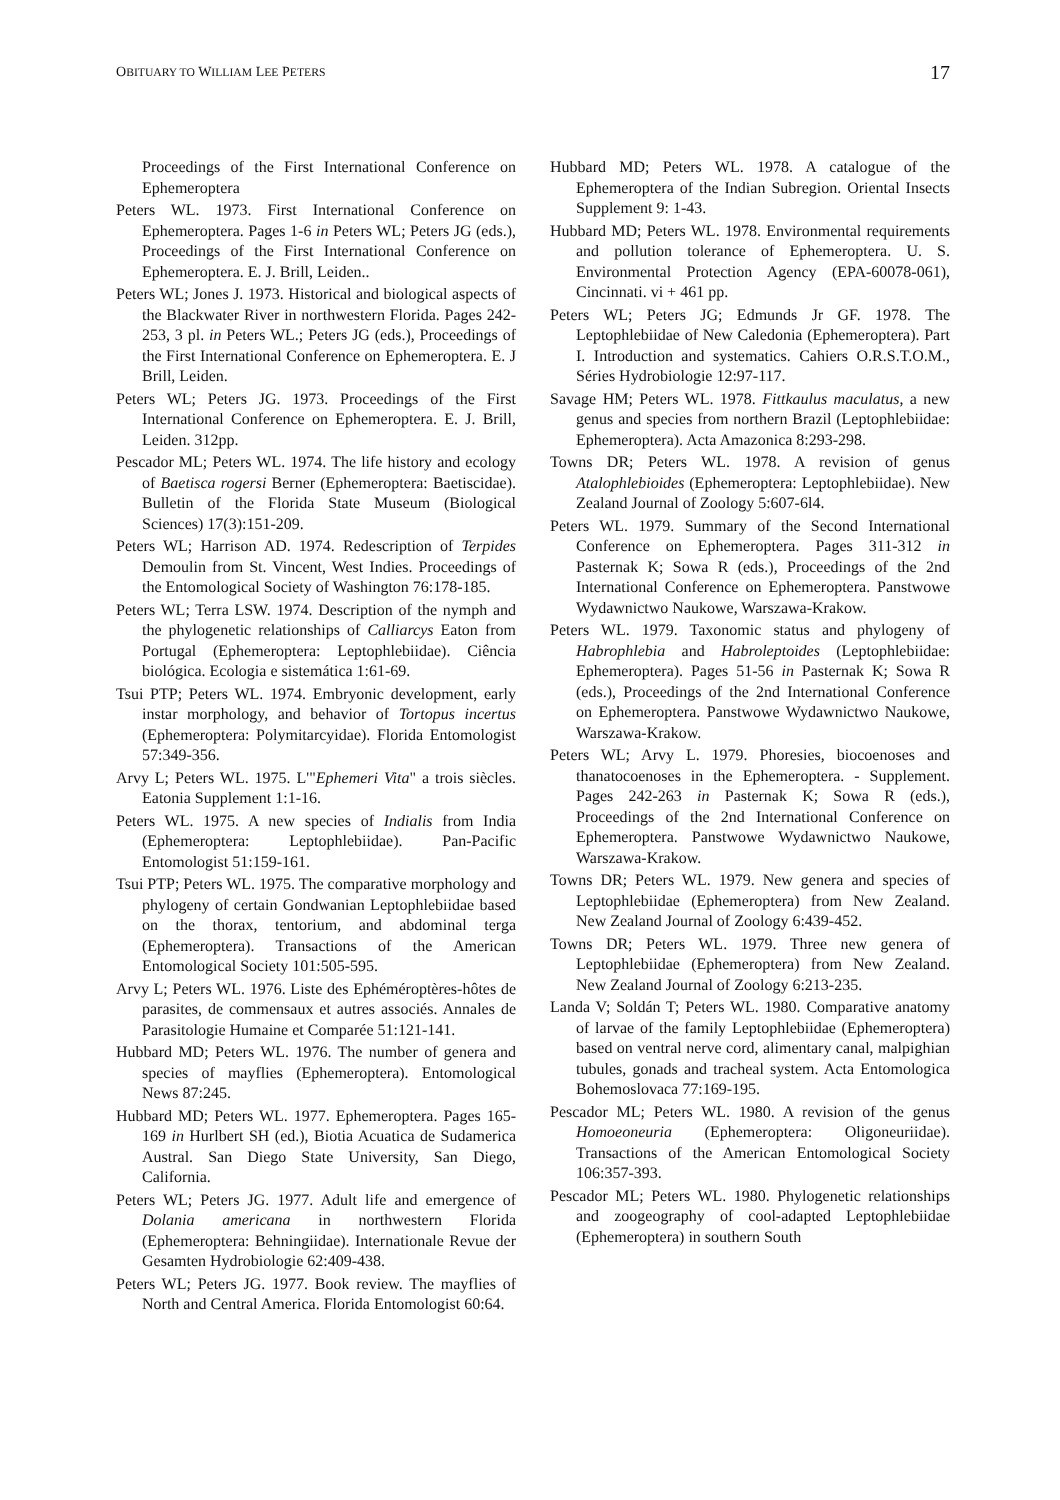OBITUARY TO WILLIAM LEE PETERS 17
Proceedings of the First International Conference on Ephemeroptera
Peters WL. 1973. First International Conference on Ephemeroptera. Pages 1-6 in Peters WL; Peters JG (eds.), Proceedings of the First International Conference on Ephemeroptera. E. J. Brill, Leiden..
Peters WL; Jones J. 1973. Historical and biological aspects of the Blackwater River in northwestern Florida. Pages 242-253, 3 pl. in Peters WL.; Peters JG (eds.), Proceedings of the First International Conference on Ephemeroptera. E. J Brill, Leiden.
Peters WL; Peters JG. 1973. Proceedings of the First International Conference on Ephemeroptera. E. J. Brill, Leiden. 312pp.
Pescador ML; Peters WL. 1974. The life history and ecology of Baetisca rogersi Berner (Ephemeroptera: Baetiscidae). Bulletin of the Florida State Museum (Biological Sciences) 17(3):151-209.
Peters WL; Harrison AD. 1974. Redescription of Terpides Demoulin from St. Vincent, West Indies. Proceedings of the Entomological Society of Washington 76:178-185.
Peters WL; Terra LSW. 1974. Description of the nymph and the phylogenetic relationships of Calliarcys Eaton from Portugal (Ephemeroptera: Leptophlebiidae). Ciência biológica. Ecologia e sistemática 1:61-69.
Tsui PTP; Peters WL. 1974. Embryonic development, early instar morphology, and behavior of Tortopus incertus (Ephemeroptera: Polymitarcyidae). Florida Entomologist 57:349-356.
Arvy L; Peters WL. 1975. L'"Ephemeri Vita" a trois siècles. Eatonia Supplement 1:1-16.
Peters WL. 1975. A new species of Indialis from India (Ephemeroptera: Leptophlebiidae). Pan-Pacific Entomologist 51:159-161.
Tsui PTP; Peters WL. 1975. The comparative morphology and phylogeny of certain Gondwanian Leptophlebiidae based on the thorax, tentorium, and abdominal terga (Ephemeroptera). Transactions of the American Entomological Society 101:505-595.
Arvy L; Peters WL. 1976. Liste des Ephéméroptères-hôtes de parasites, de commensaux et autres associés. Annales de Parasitologie Humaine et Comparée 51:121-141.
Hubbard MD; Peters WL. 1976. The number of genera and species of mayflies (Ephemeroptera). Entomological News 87:245.
Hubbard MD; Peters WL. 1977. Ephemeroptera. Pages 165-169 in Hurlbert SH (ed.), Biotia Acuatica de Sudamerica Austral. San Diego State University, San Diego, California.
Peters WL; Peters JG. 1977. Adult life and emergence of Dolania americana in northwestern Florida (Ephemeroptera: Behningiidae). Internationale Revue der Gesamten Hydrobiologie 62:409-438.
Peters WL; Peters JG. 1977. Book review. The mayflies of North and Central America. Florida Entomologist 60:64.
Hubbard MD; Peters WL. 1978. A catalogue of the Ephemeroptera of the Indian Subregion. Oriental Insects Supplement 9: 1-43.
Hubbard MD; Peters WL. 1978. Environmental requirements and pollution tolerance of Ephemeroptera. U. S. Environmental Protection Agency (EPA-60078-061), Cincinnati. vi + 461 pp.
Peters WL; Peters JG; Edmunds Jr GF. 1978. The Leptophlebiidae of New Caledonia (Ephemeroptera). Part I. Introduction and systematics. Cahiers O.R.S.T.O.M., Séries Hydrobiologie 12:97-117.
Savage HM; Peters WL. 1978. Fittkaulus maculatus, a new genus and species from northern Brazil (Leptophlebiidae: Ephemeroptera). Acta Amazonica 8:293-298.
Towns DR; Peters WL. 1978. A revision of genus Atalophlebioides (Ephemeroptera: Leptophlebiidae). New Zealand Journal of Zoology 5:607-6l4.
Peters WL. 1979. Summary of the Second International Conference on Ephemeroptera. Pages 311-312 in Pasternak K; Sowa R (eds.), Proceedings of the 2nd International Conference on Ephemeroptera. Panstwowe Wydawnictwo Naukowe, Warszawa-Krakow.
Peters WL. 1979. Taxonomic status and phylogeny of Habrophlebia and Habroleptoides (Leptophlebiidae: Ephemeroptera). Pages 51-56 in Pasternak K; Sowa R (eds.), Proceedings of the 2nd International Conference on Ephemeroptera. Panstwowe Wydawnictwo Naukowe, Warszawa-Krakow.
Peters WL; Arvy L. 1979. Phoresies, biocoenoses and thanatocoenoses in the Ephemeroptera. - Supplement. Pages 242-263 in Pasternak K; Sowa R (eds.), Proceedings of the 2nd International Conference on Ephemeroptera. Panstwowe Wydawnictwo Naukowe, Warszawa-Krakow.
Towns DR; Peters WL. 1979. New genera and species of Leptophlebiidae (Ephemeroptera) from New Zealand. New Zealand Journal of Zoology 6:439-452.
Towns DR; Peters WL. 1979. Three new genera of Leptophlebiidae (Ephemeroptera) from New Zealand. New Zealand Journal of Zoology 6:213-235.
Landa V; Soldán T; Peters WL. 1980. Comparative anatomy of larvae of the family Leptophlebiidae (Ephemeroptera) based on ventral nerve cord, alimentary canal, malpighian tubules, gonads and tracheal system. Acta Entomologica Bohemoslovaca 77:169-195.
Pescador ML; Peters WL. 1980. A revision of the genus Homoeoneuria (Ephemeroptera: Oligoneuriidae). Transactions of the American Entomological Society 106:357-393.
Pescador ML; Peters WL. 1980. Phylogenetic relationships and zoogeography of cool-adapted Leptophlebiidae (Ephemeroptera) in southern South